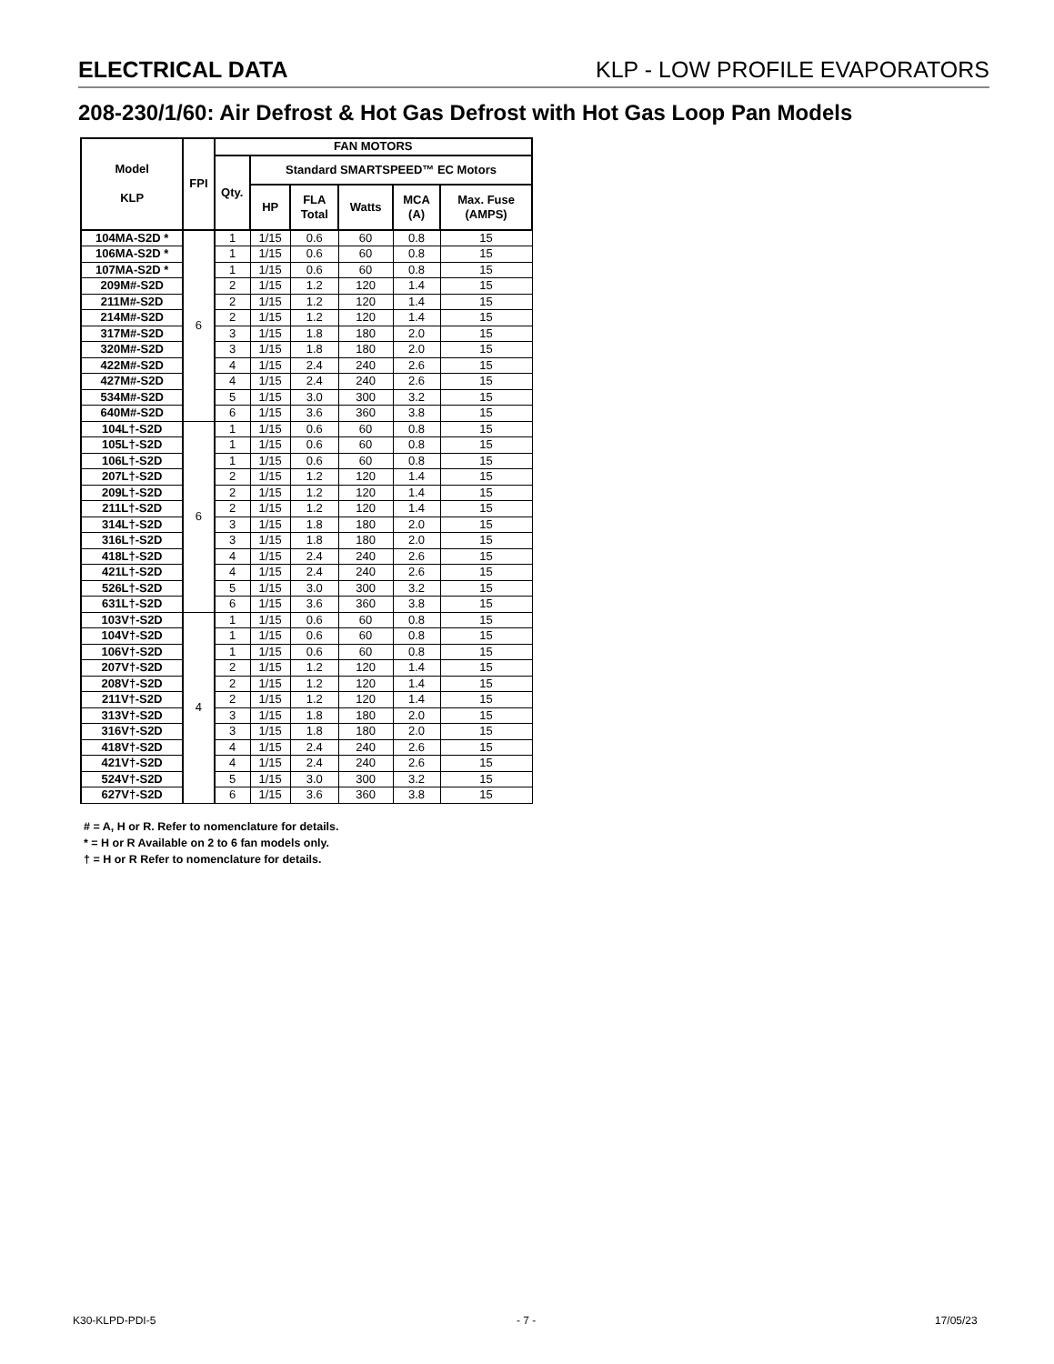ELECTRICAL DATA KLP - LOW PROFILE EVAPORATORS
208-230/1/60: Air Defrost & Hot Gas Defrost with Hot Gas Loop Pan Models
| Model KLP | FPI | FAN MOTORS | | | | | |
| --- | --- | --- | --- | --- | --- | --- | --- |
| | | Qty. | Standard SMARTSPEED™ EC Motors | | | | |
| | | | HP | FLA Total | Watts | MCA (A) | Max. Fuse (AMPS) |
| 104MA-S2D * | 6 | 1 | 1/15 | 0.6 | 60 | 0.8 | 15 |
| 106MA-S2D * | | 1 | 1/15 | 0.6 | 60 | 0.8 | 15 |
| 107MA-S2D * | | 1 | 1/15 | 0.6 | 60 | 0.8 | 15 |
| 209M#-S2D | | 2 | 1/15 | 1.2 | 120 | 1.4 | 15 |
| 211M#-S2D | | 2 | 1/15 | 1.2 | 120 | 1.4 | 15 |
| 214M#-S2D | | 2 | 1/15 | 1.2 | 120 | 1.4 | 15 |
| 317M#-S2D | | 3 | 1/15 | 1.8 | 180 | 2.0 | 15 |
| 320M#-S2D | | 3 | 1/15 | 1.8 | 180 | 2.0 | 15 |
| 422M#-S2D | | 4 | 1/15 | 2.4 | 240 | 2.6 | 15 |
| 427M#-S2D | | 4 | 1/15 | 2.4 | 240 | 2.6 | 15 |
| 534M#-S2D | | 5 | 1/15 | 3.0 | 300 | 3.2 | 15 |
| 640M#-S2D | | 6 | 1/15 | 3.6 | 360 | 3.8 | 15 |
| 104L†-S2D | 6 | 1 | 1/15 | 0.6 | 60 | 0.8 | 15 |
| 105L†-S2D | | 1 | 1/15 | 0.6 | 60 | 0.8 | 15 |
| 106L†-S2D | | 1 | 1/15 | 0.6 | 60 | 0.8 | 15 |
| 207L†-S2D | | 2 | 1/15 | 1.2 | 120 | 1.4 | 15 |
| 209L†-S2D | | 2 | 1/15 | 1.2 | 120 | 1.4 | 15 |
| 211L†-S2D | | 2 | 1/15 | 1.2 | 120 | 1.4 | 15 |
| 314L†-S2D | | 3 | 1/15 | 1.8 | 180 | 2.0 | 15 |
| 316L†-S2D | | 3 | 1/15 | 1.8 | 180 | 2.0 | 15 |
| 418L†-S2D | | 4 | 1/15 | 2.4 | 240 | 2.6 | 15 |
| 421L†-S2D | | 4 | 1/15 | 2.4 | 240 | 2.6 | 15 |
| 526L†-S2D | | 5 | 1/15 | 3.0 | 300 | 3.2 | 15 |
| 631L†-S2D | | 6 | 1/15 | 3.6 | 360 | 3.8 | 15 |
| 103V†-S2D | 4 | 1 | 1/15 | 0.6 | 60 | 0.8 | 15 |
| 104V†-S2D | | 1 | 1/15 | 0.6 | 60 | 0.8 | 15 |
| 106V†-S2D | | 1 | 1/15 | 0.6 | 60 | 0.8 | 15 |
| 207V†-S2D | | 2 | 1/15 | 1.2 | 120 | 1.4 | 15 |
| 208V†-S2D | | 2 | 1/15 | 1.2 | 120 | 1.4 | 15 |
| 211V†-S2D | | 2 | 1/15 | 1.2 | 120 | 1.4 | 15 |
| 313V†-S2D | | 3 | 1/15 | 1.8 | 180 | 2.0 | 15 |
| 316V†-S2D | | 3 | 1/15 | 1.8 | 180 | 2.0 | 15 |
| 418V†-S2D | | 4 | 1/15 | 2.4 | 240 | 2.6 | 15 |
| 421V†-S2D | | 4 | 1/15 | 2.4 | 240 | 2.6 | 15 |
| 524V†-S2D | | 5 | 1/15 | 3.0 | 300 | 3.2 | 15 |
| 627V†-S2D | | 6 | 1/15 | 3.6 | 360 | 3.8 | 15 |
# = A, H or R. Refer to nomenclature for details.
* = H or R Available on 2 to 6 fan models only.
† = H or R Refer to nomenclature for details.
K30-KLPD-PDI-5 - 7 - 17/05/23